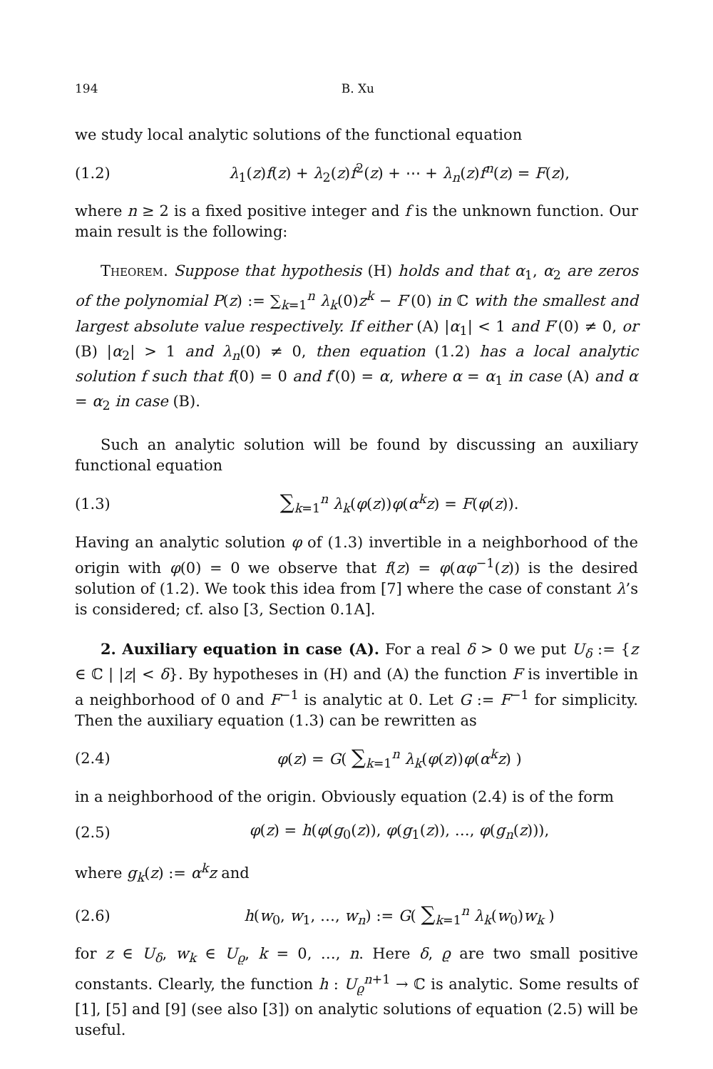194 B. Xu
we study local analytic solutions of the functional equation
(1.2) λ<sub>1</sub>(z)f(z) + λ<sub>2</sub>(z)f<sup>2</sup>(z) + ⋯ + λ<sub>n</sub>(z)f<sup>n</sup>(z) = F(z),
where n ≥ 2 is a fixed positive integer and f is the unknown function. Our main result is the following:
Theorem. Suppose that hypothesis (H) holds and that α<sub>1</sub>, α<sub>2</sub> are zeros of the polynomial P(z) := ∑<sub>k=1</sub><sup>n</sup> λ<sub>k</sub>(0)z<sup>k</sup> − F′(0) in ℂ with the smallest and largest absolute value respectively. If either (A) |α<sub>1</sub>| < 1 and F′(0) ≠ 0, or (B) |α<sub>2</sub>| > 1 and λ<sub>n</sub>(0) ≠ 0, then equation (1.2) has a local analytic solution f such that f(0) = 0 and f′(0) = α, where α = α<sub>1</sub> in case (A) and α = α<sub>2</sub> in case (B).
Such an analytic solution will be found by discussing an auxiliary functional equation
(1.3) ∑<sub>k=1</sub><sup>n</sup> λ<sub>k</sub>(φ(z))φ(α<sup>k</sup>z) = F(φ(z)).
Having an analytic solution φ of (1.3) invertible in a neighborhood of the origin with φ(0) = 0 we observe that f(z) = φ(αφ<sup>−1</sup>(z)) is the desired solution of (1.2). We took this idea from [7] where the case of constant λ’s is considered; cf. also [3, Section 0.1A].
2. Auxiliary equation in case (A). For a real δ > 0 we put U<sub>δ</sub> := {z ∈ ℂ | |z| < δ}. By hypotheses in (H) and (A) the function F is invertible in a neighborhood of 0 and F<sup>−1</sup> is analytic at 0. Let G := F<sup>−1</sup> for simplicity. Then the auxiliary equation (1.3) can be rewritten as
(2.4) φ(z) = G( ∑<sub>k=1</sub><sup>n</sup> λ<sub>k</sub>(φ(z))φ(α<sup>k</sup>z) )
in a neighborhood of the origin. Obviously equation (2.4) is of the form
(2.5) φ(z) = h(φ(g<sub>0</sub>(z)), φ(g<sub>1</sub>(z)), …, φ(g<sub>n</sub>(z))),
where g<sub>k</sub>(z) := α<sup>k</sup>z and
(2.6) h(w<sub>0</sub>, w<sub>1</sub>, …, w<sub>n</sub>) := G( ∑<sub>k=1</sub><sup>n</sup> λ<sub>k</sub>(w<sub>0</sub>)w<sub>k</sub> )
for z ∈ U<sub>δ</sub>, w<sub>k</sub> ∈ U<sub>ϱ</sub>, k = 0, …, n. Here δ, ϱ are two small positive constants. Clearly, the function h : U<sub>ϱ</sub><sup>n+1</sup> → ℂ is analytic. Some results of [1], [5] and [9] (see also [3]) on analytic solutions of equation (2.5) will be useful.